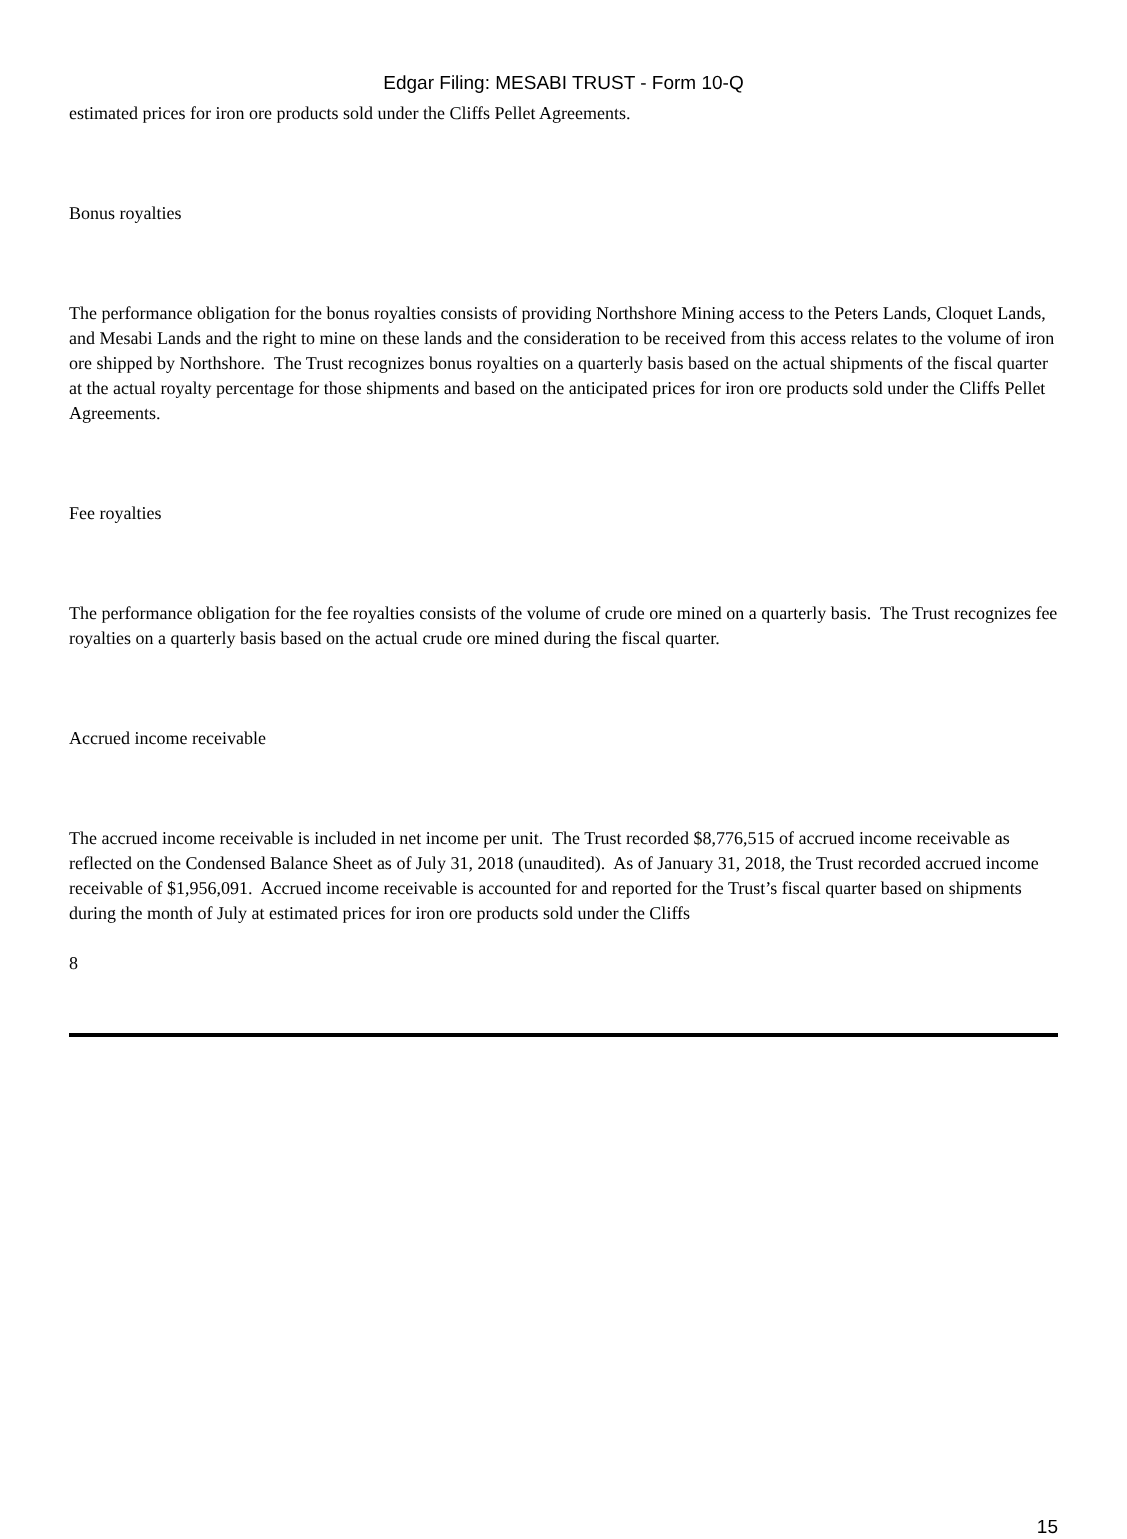Edgar Filing: MESABI TRUST - Form 10-Q
estimated prices for iron ore products sold under the Cliffs Pellet Agreements.
Bonus royalties
The performance obligation for the bonus royalties consists of providing Northshore Mining access to the Peters Lands, Cloquet Lands, and Mesabi Lands and the right to mine on these lands and the consideration to be received from this access relates to the volume of iron ore shipped by Northshore. The Trust recognizes bonus royalties on a quarterly basis based on the actual shipments of the fiscal quarter at the actual royalty percentage for those shipments and based on the anticipated prices for iron ore products sold under the Cliffs Pellet Agreements.
Fee royalties
The performance obligation for the fee royalties consists of the volume of crude ore mined on a quarterly basis. The Trust recognizes fee royalties on a quarterly basis based on the actual crude ore mined during the fiscal quarter.
Accrued income receivable
The accrued income receivable is included in net income per unit. The Trust recorded $8,776,515 of accrued income receivable as reflected on the Condensed Balance Sheet as of July 31, 2018 (unaudited). As of January 31, 2018, the Trust recorded accrued income receivable of $1,956,091. Accrued income receivable is accounted for and reported for the Trust’s fiscal quarter based on shipments during the month of July at estimated prices for iron ore products sold under the Cliffs
8
15